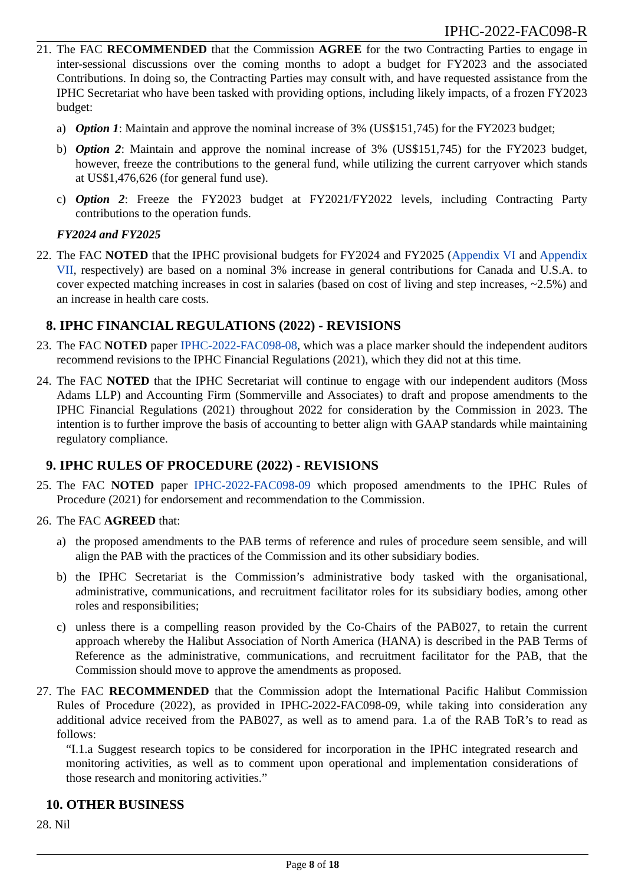IPHC-2022-FAC098-R
21. The FAC RECOMMENDED that the Commission AGREE for the two Contracting Parties to engage in inter-sessional discussions over the coming months to adopt a budget for FY2023 and the associated Contributions. In doing so, the Contracting Parties may consult with, and have requested assistance from the IPHC Secretariat who have been tasked with providing options, including likely impacts, of a frozen FY2023 budget:
a) Option 1: Maintain and approve the nominal increase of 3% (US$151,745) for the FY2023 budget;
b) Option 2: Maintain and approve the nominal increase of 3% (US$151,745) for the FY2023 budget, however, freeze the contributions to the general fund, while utilizing the current carryover which stands at US$1,476,626 (for general fund use).
c) Option 2: Freeze the FY2023 budget at FY2021/FY2022 levels, including Contracting Party contributions to the operation funds.
FY2024 and FY2025
22. The FAC NOTED that the IPHC provisional budgets for FY2024 and FY2025 (Appendix VI and Appendix VII, respectively) are based on a nominal 3% increase in general contributions for Canada and U.S.A. to cover expected matching increases in cost in salaries (based on cost of living and step increases, ~2.5%) and an increase in health care costs.
8. IPHC FINANCIAL REGULATIONS (2022) - REVISIONS
23. The FAC NOTED paper IPHC-2022-FAC098-08, which was a place marker should the independent auditors recommend revisions to the IPHC Financial Regulations (2021), which they did not at this time.
24. The FAC NOTED that the IPHC Secretariat will continue to engage with our independent auditors (Moss Adams LLP) and Accounting Firm (Sommerville and Associates) to draft and propose amendments to the IPHC Financial Regulations (2021) throughout 2022 for consideration by the Commission in 2023. The intention is to further improve the basis of accounting to better align with GAAP standards while maintaining regulatory compliance.
9. IPHC RULES OF PROCEDURE (2022) - REVISIONS
25. The FAC NOTED paper IPHC-2022-FAC098-09 which proposed amendments to the IPHC Rules of Procedure (2021) for endorsement and recommendation to the Commission.
26. The FAC AGREED that:
a) the proposed amendments to the PAB terms of reference and rules of procedure seem sensible, and will align the PAB with the practices of the Commission and its other subsidiary bodies.
b) the IPHC Secretariat is the Commission’s administrative body tasked with the organisational, administrative, communications, and recruitment facilitator roles for its subsidiary bodies, among other roles and responsibilities;
c) unless there is a compelling reason provided by the Co-Chairs of the PAB027, to retain the current approach whereby the Halibut Association of North America (HANA) is described in the PAB Terms of Reference as the administrative, communications, and recruitment facilitator for the PAB, that the Commission should move to approve the amendments as proposed.
27. The FAC RECOMMENDED that the Commission adopt the International Pacific Halibut Commission Rules of Procedure (2022), as provided in IPHC-2022-FAC098-09, while taking into consideration any additional advice received from the PAB027, as well as to amend para. 1.a of the RAB ToR’s to read as follows:
“I.1.a Suggest research topics to be considered for incorporation in the IPHC integrated research and monitoring activities, as well as to comment upon operational and implementation considerations of those research and monitoring activities.”
10. OTHER BUSINESS
28. Nil
Page 8 of 18